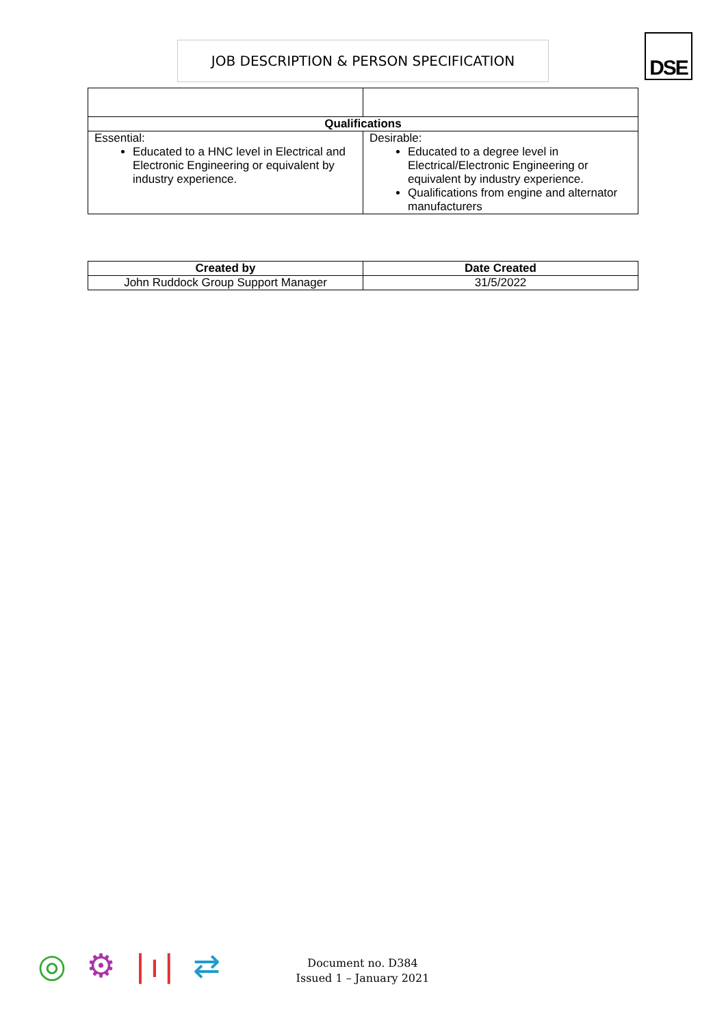JOB DESCRIPTION & PERSON SPECIFICATION DSE
| Qualifications | |
| --- | --- |
| Essential: Educated to a HNC level in Electrical and Electronic Engineering or equivalent by industry experience. | Desirable: Educated to a degree level in Electrical/Electronic Engineering or equivalent by industry experience. Qualifications from engine and alternator manufacturers |
| Created by | Date Created |
| --- | --- |
| John Ruddock Group Support Manager | 31/5/2022 |
◎ ⚙ |ı| ⇄
Document no. D384
Issued 1 – January 2021